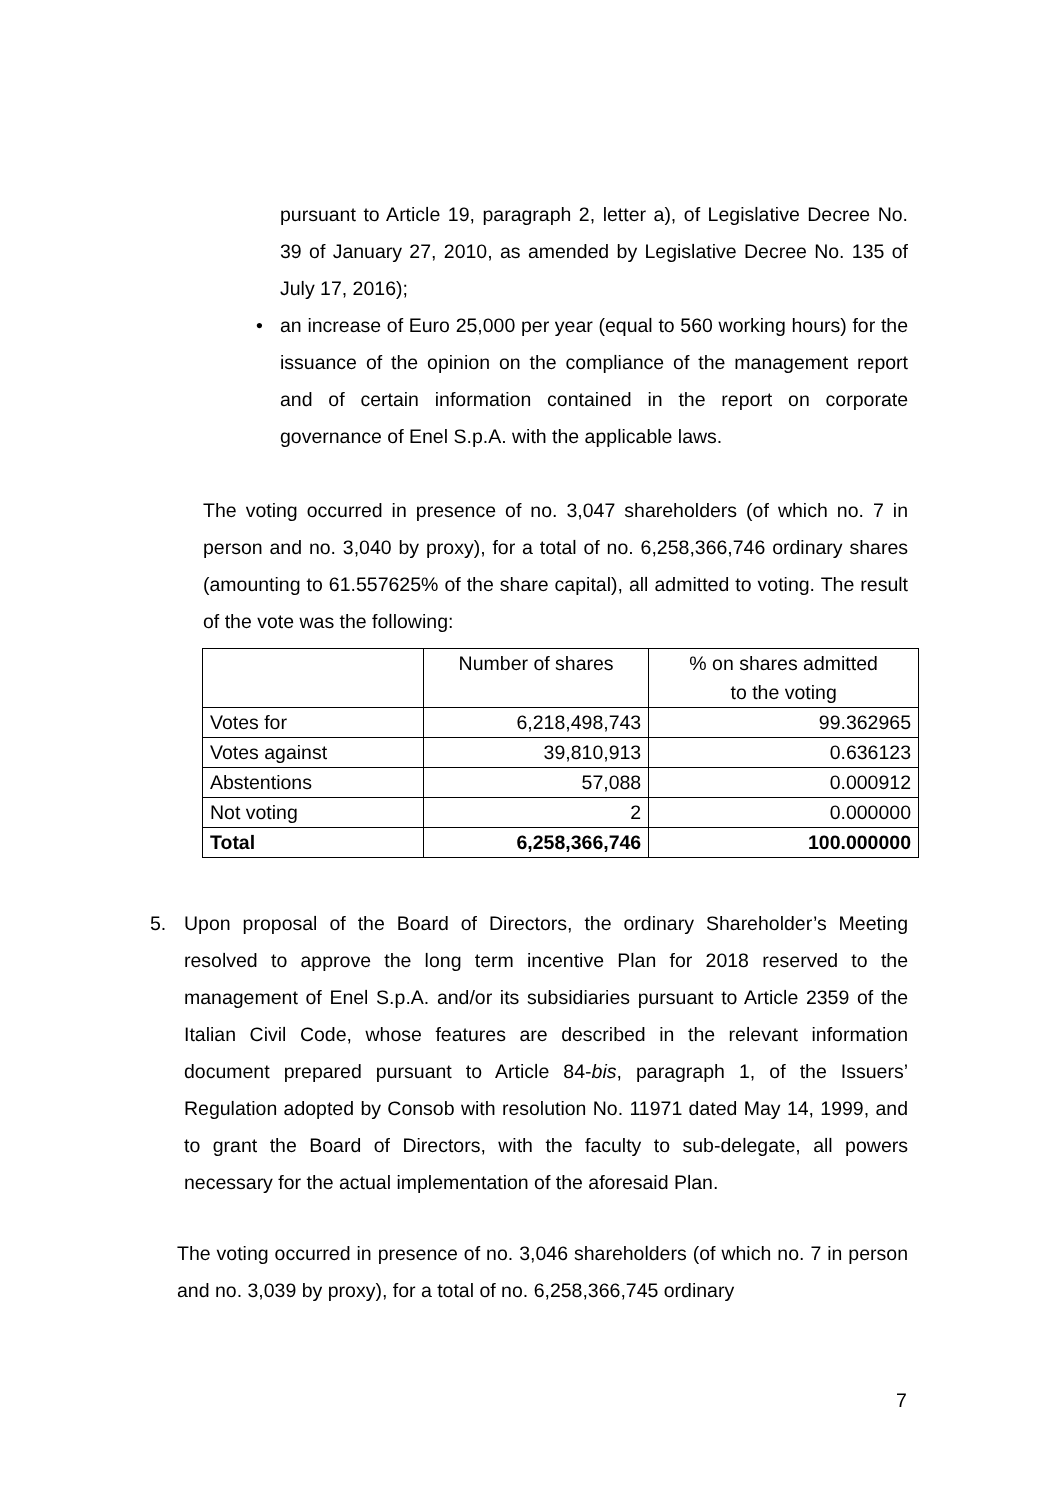pursuant to Article 19, paragraph 2, letter a), of Legislative Decree No. 39 of January 27, 2010, as amended by Legislative Decree No. 135 of July 17, 2016);
•
an increase of Euro 25,000 per year (equal to 560 working hours) for the issuance of the opinion on the compliance of the management report and of certain information contained in the report on corporate governance of Enel S.p.A. with the applicable laws.
The voting occurred in presence of no. 3,047 shareholders (of which no. 7 in person and no. 3,040 by proxy), for a total of no. 6,258,366,746 ordinary shares (amounting to 61.557625% of the share capital), all admitted to voting. The result of the vote was the following:
| | Number of shares | % on shares admitted to the voting |
| --- | --- | --- |
| Votes for | 6,218,498,743 | 99.362965 |
| Votes against | 39,810,913 | 0.636123 |
| Abstentions | 57,088 | 0.000912 |
| Not voting | 2 | 0.000000 |
| Total | 6,258,366,746 | 100.000000 |
5.
Upon proposal of the Board of Directors, the ordinary Shareholder’s Meeting resolved to approve the long term incentive Plan for 2018 reserved to the management of Enel S.p.A. and/or its subsidiaries pursuant to Article 2359 of the Italian Civil Code, whose features are described in the relevant information document prepared pursuant to Article 84-bis, paragraph 1, of the Issuers’ Regulation adopted by Consob with resolution No. 11971 dated May 14, 1999, and to grant the Board of Directors, with the faculty to sub-delegate, all powers necessary for the actual implementation of the aforesaid Plan.
The voting occurred in presence of no. 3,046 shareholders (of which no. 7 in person and no. 3,039 by proxy), for a total of no. 6,258,366,745 ordinary
7